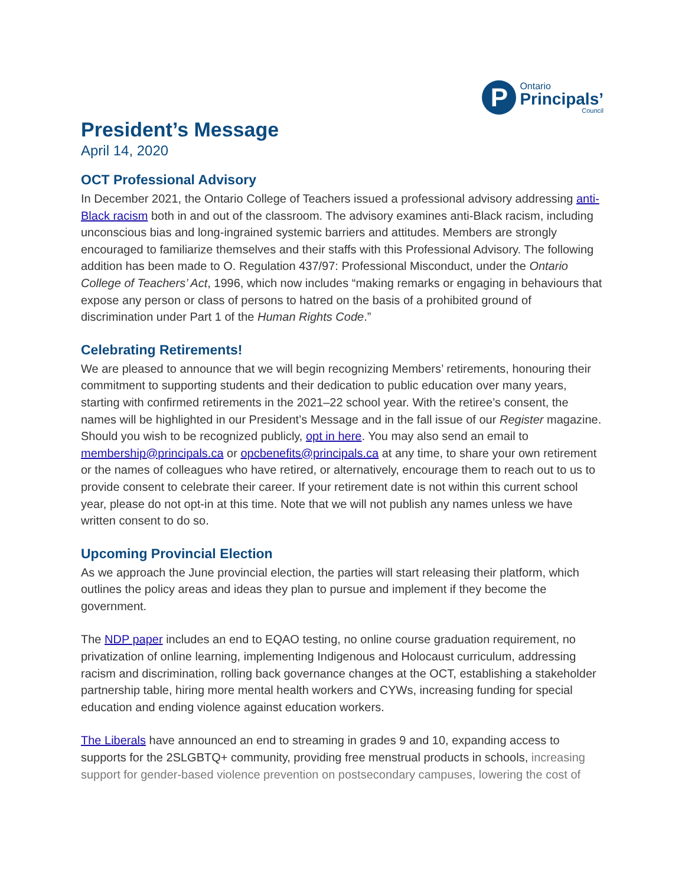P
Ontario
Principals’
Council
President’s Message
April 14, 2020
OCT Professional Advisory
In December 2021, the Ontario College of Teachers issued a professional advisory addressing anti-Black racism both in and out of the classroom. The advisory examines anti-Black racism, including unconscious bias and long-ingrained systemic barriers and attitudes. Members are strongly encouraged to familiarize themselves and their staffs with this Professional Advisory. The following addition has been made to O. Regulation 437/97: Professional Misconduct, under the Ontario College of Teachers’ Act, 1996, which now includes “making remarks or engaging in behaviours that expose any person or class of persons to hatred on the basis of a prohibited ground of discrimination under Part 1 of the Human Rights Code.”
Celebrating Retirements!
We are pleased to announce that we will begin recognizing Members’ retirements, honouring their commitment to supporting students and their dedication to public education over many years, starting with confirmed retirements in the 2021–22 school year. With the retiree’s consent, the names will be highlighted in our President’s Message and in the fall issue of our Register magazine. Should you wish to be recognized publicly, opt in here. You may also send an email to membership@principals.ca or opcbenefits@principals.ca at any time, to share your own retirement or the names of colleagues who have retired, or alternatively, encourage them to reach out to us to provide consent to celebrate their career. If your retirement date is not within this current school year, please do not opt-in at this time. Note that we will not publish any names unless we have written consent to do so.
Upcoming Provincial Election
As we approach the June provincial election, the parties will start releasing their platform, which outlines the policy areas and ideas they plan to pursue and implement if they become the government.
The NDP paper includes an end to EQAO testing, no online course graduation requirement, no privatization of online learning, implementing Indigenous and Holocaust curriculum, addressing racism and discrimination, rolling back governance changes at the OCT, establishing a stakeholder partnership table, hiring more mental health workers and CYWs, increasing funding for special education and ending violence against education workers.
The Liberals have announced an end to streaming in grades 9 and 10, expanding access to supports for the 2SLGBTQ+ community, providing free menstrual products in schools, increasing support for gender-based violence prevention on postsecondary campuses, lowering the cost of